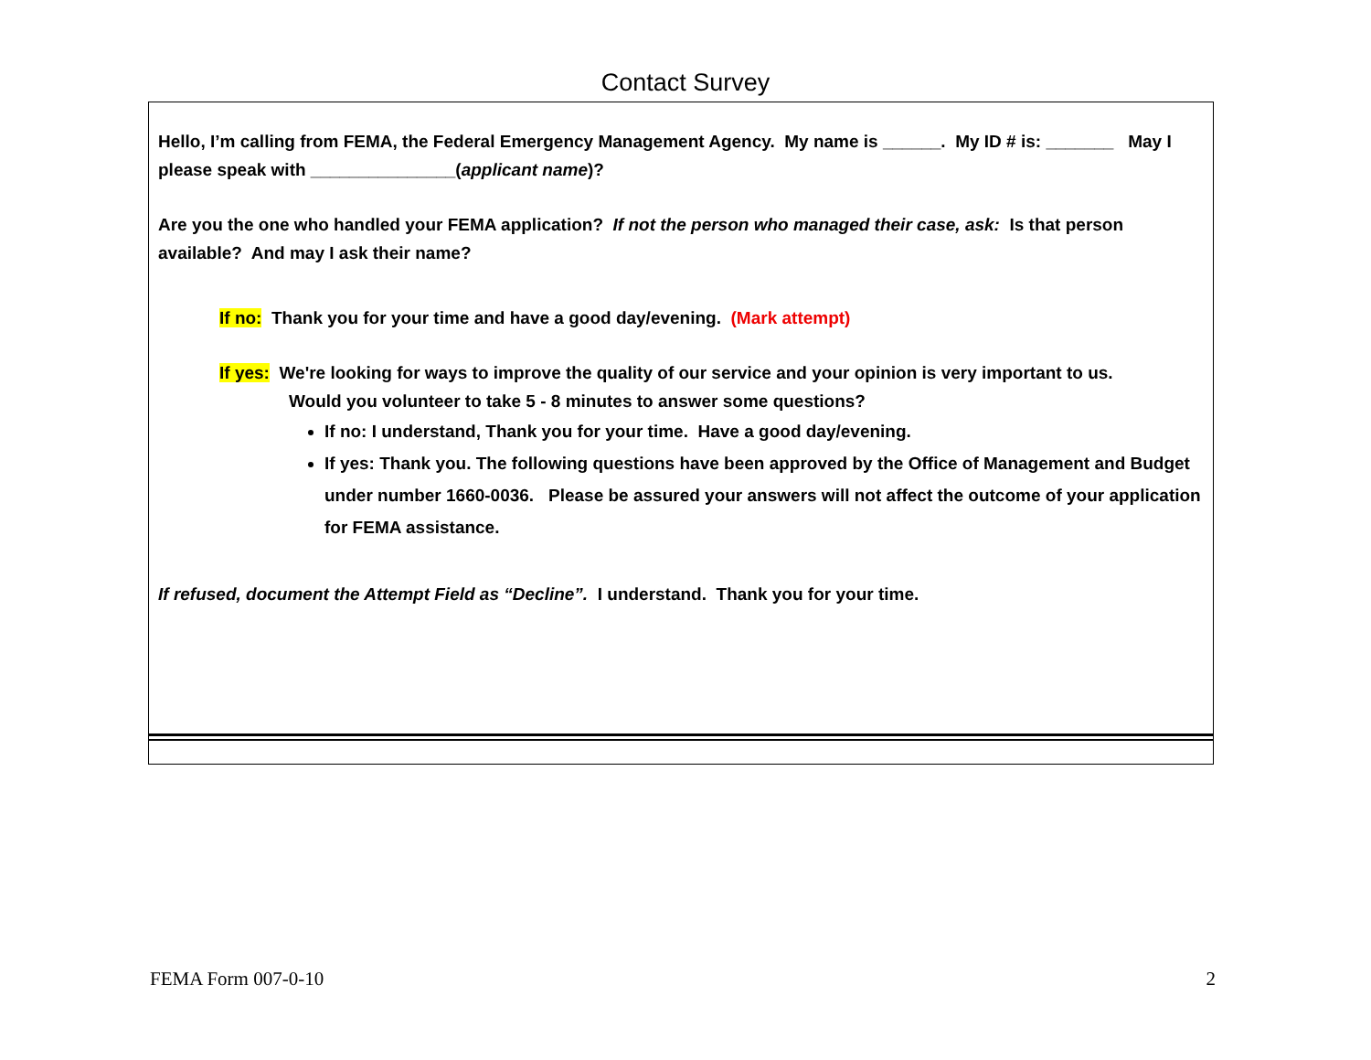Contact Survey
Hello, I’m calling from FEMA, the Federal Emergency Management Agency. My name is ______. My ID # is: _______ May I please speak with _______________(applicant name)?
Are you the one who handled your FEMA application? If not the person who managed their case, ask: Is that person available? And may I ask their name?
If no: Thank you for your time and have a good day/evening. (Mark attempt)
If yes: We're looking for ways to improve the quality of our service and your opinion is very important to us.
Would you volunteer to take 5 - 8 minutes to answer some questions?
If no: I understand, Thank you for your time. Have a good day/evening.
If yes: Thank you. The following questions have been approved by the Office of Management and Budget under number 1660-0036. Please be assured your answers will not affect the outcome of your application for FEMA assistance.
If refused, document the Attempt Field as “Decline”. I understand. Thank you for your time.
FEMA Form 007-0-10 2